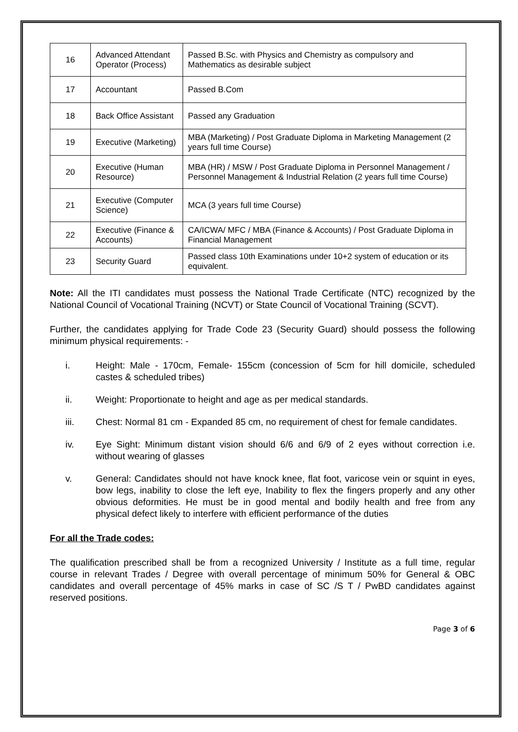| 16 | Advanced Attendant Operator (Process) | Passed B.Sc. with Physics and Chemistry as compulsory and Mathematics as desirable subject |
| 17 | Accountant | Passed B.Com |
| 18 | Back Office Assistant | Passed any Graduation |
| 19 | Executive (Marketing) | MBA (Marketing) / Post Graduate Diploma in Marketing Management (2 years full time Course) |
| 20 | Executive (Human Resource) | MBA (HR) / MSW / Post Graduate Diploma in Personnel Management / Personnel Management & Industrial Relation (2 years full time Course) |
| 21 | Executive (Computer Science) | MCA (3 years full time Course) |
| 22 | Executive (Finance & Accounts) | CA/ICWA/ MFC / MBA (Finance & Accounts) / Post Graduate Diploma in Financial Management |
| 23 | Security Guard | Passed class 10th Examinations under 10+2 system of education or its equivalent. |
Note: All the ITI candidates must possess the National Trade Certificate (NTC) recognized by the National Council of Vocational Training (NCVT) or State Council of Vocational Training (SCVT).
Further, the candidates applying for Trade Code 23 (Security Guard) should possess the following minimum physical requirements: -
i. Height: Male - 170cm, Female- 155cm (concession of 5cm for hill domicile, scheduled castes & scheduled tribes)
ii. Weight: Proportionate to height and age as per medical standards.
iii. Chest: Normal 81 cm - Expanded 85 cm, no requirement of chest for female candidates.
iv. Eye Sight: Minimum distant vision should 6/6 and 6/9 of 2 eyes without correction i.e. without wearing of glasses
v. General: Candidates should not have knock knee, flat foot, varicose vein or squint in eyes, bow legs, inability to close the left eye, Inability to flex the fingers properly and any other obvious deformities. He must be in good mental and bodily health and free from any physical defect likely to interfere with efficient performance of the duties
For all the Trade codes:
The qualification prescribed shall be from a recognized University / Institute as a full time, regular course in relevant Trades / Degree with overall percentage of minimum 50% for General & OBC candidates and overall percentage of 45% marks in case of SC /S T / PwBD candidates against reserved positions.
Page 3 of 6